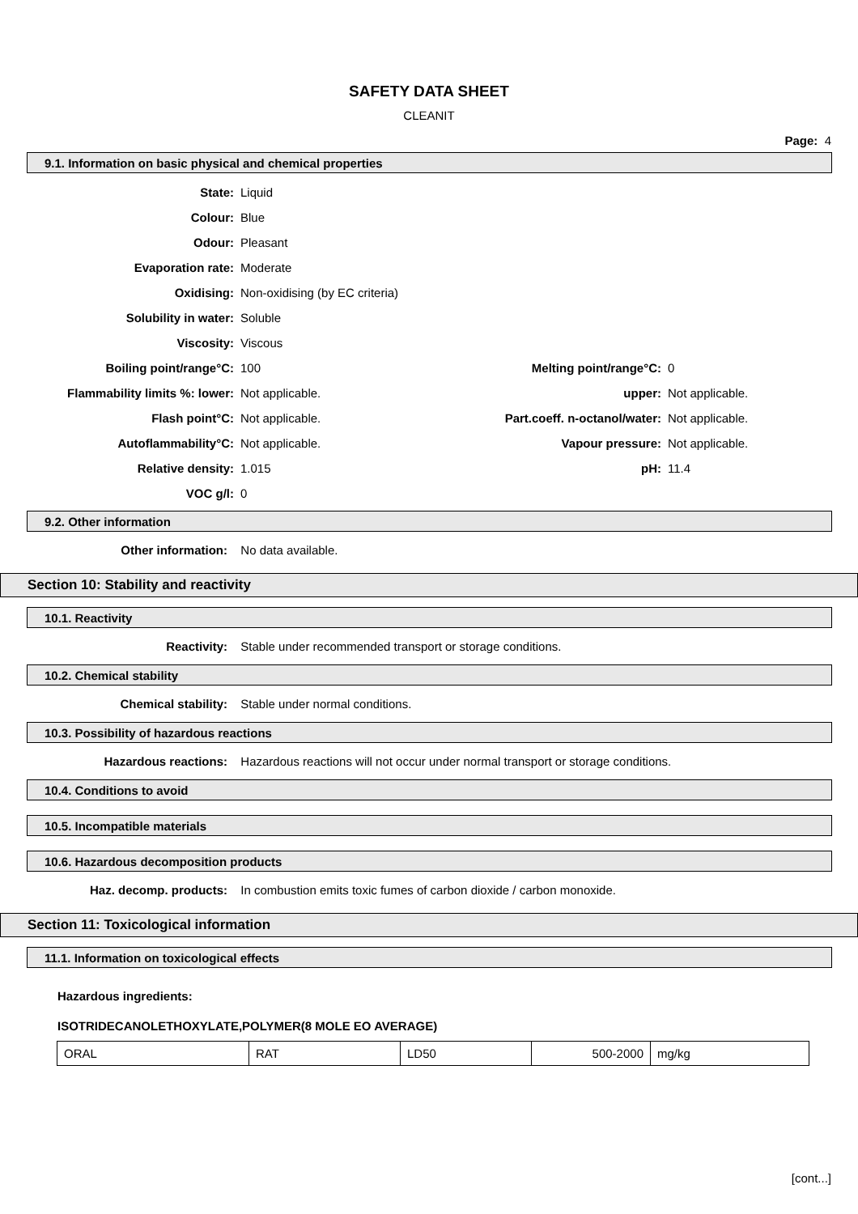SAFETY DATA SHEET
CLEANIT
Page: 4
9.1. Information on basic physical and chemical properties
| State: | Liquid | | |
| Colour: | Blue | | |
| Odour: | Pleasant | | |
| Evaporation rate: | Moderate | | |
| Oxidising: | Non-oxidising (by EC criteria) | | |
| Solubility in water: | Soluble | | |
| Viscosity: | Viscous | | |
| Boiling point/range°C: | 100 | Melting point/range°C: | 0 |
| Flammability limits %: lower: | Not applicable. | upper: | Not applicable. |
| Flash point°C: | Not applicable. | Part.coeff. n-octanol/water: | Not applicable. |
| Autoflammability°C: | Not applicable. | Vapour pressure: | Not applicable. |
| Relative density: | 1.015 | pH: | 11.4 |
| VOC g/l: | 0 | | |
9.2. Other information
Other information: No data available.
Section 10: Stability and reactivity
10.1. Reactivity
Reactivity: Stable under recommended transport or storage conditions.
10.2. Chemical stability
Chemical stability: Stable under normal conditions.
10.3. Possibility of hazardous reactions
Hazardous reactions: Hazardous reactions will not occur under normal transport or storage conditions.
10.4. Conditions to avoid
10.5. Incompatible materials
10.6. Hazardous decomposition products
Haz. decomp. products: In combustion emits toxic fumes of carbon dioxide / carbon monoxide.
Section 11: Toxicological information
11.1. Information on toxicological effects
Hazardous ingredients:
ISOTRIDECANOLETHOXYLATE,POLYMER(8 MOLE EO AVERAGE)
| ORAL | RAT | LD50 | 500-2000 | mg/kg |
[cont...]